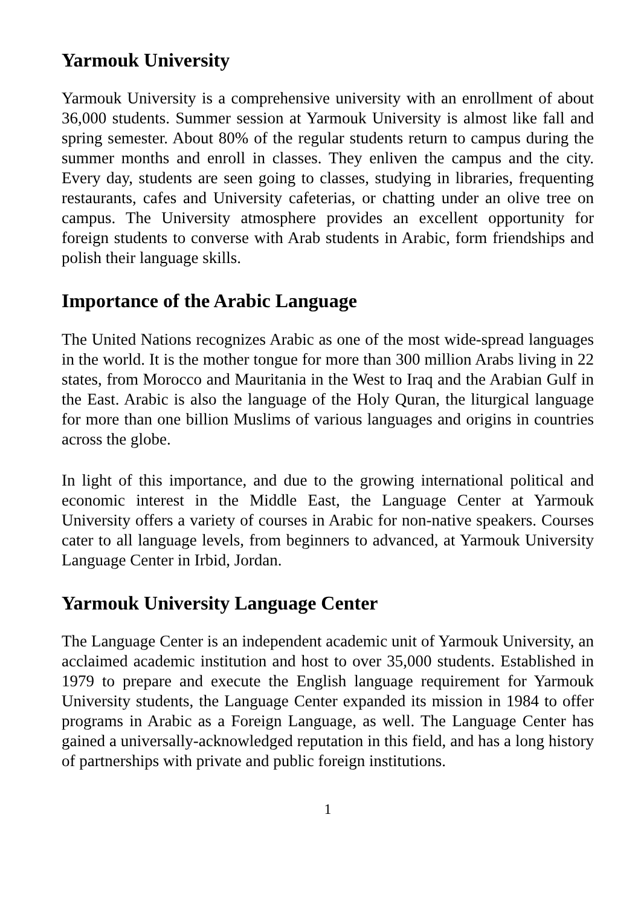Yarmouk University
Yarmouk University is a comprehensive university with an enrollment of about 36,000 students. Summer session at Yarmouk University is almost like fall and spring semester. About 80% of the regular students return to campus during the summer months and enroll in classes. They enliven the campus and the city. Every day, students are seen going to classes, studying in libraries, frequenting restaurants, cafes and University cafeterias, or chatting under an olive tree on campus. The University atmosphere provides an excellent opportunity for foreign students to converse with Arab students in Arabic, form friendships and polish their language skills.
Importance of the Arabic Language
The United Nations recognizes Arabic as one of the most wide-spread languages in the world. It is the mother tongue for more than 300 million Arabs living in 22 states, from Morocco and Mauritania in the West to Iraq and the Arabian Gulf in the East. Arabic is also the language of the Holy Quran, the liturgical language for more than one billion Muslims of various languages and origins in countries across the globe.
In light of this importance, and due to the growing international political and economic interest in the Middle East, the Language Center at Yarmouk University offers a variety of courses in Arabic for non-native speakers. Courses cater to all language levels, from beginners to advanced, at Yarmouk University Language Center in Irbid, Jordan.
Yarmouk University Language Center
The Language Center is an independent academic unit of Yarmouk University, an acclaimed academic institution and host to over 35,000 students. Established in 1979 to prepare and execute the English language requirement for Yarmouk University students, the Language Center expanded its mission in 1984 to offer programs in Arabic as a Foreign Language, as well. The Language Center has gained a universally-acknowledged reputation in this field, and has a long history of partnerships with private and public foreign institutions.
1